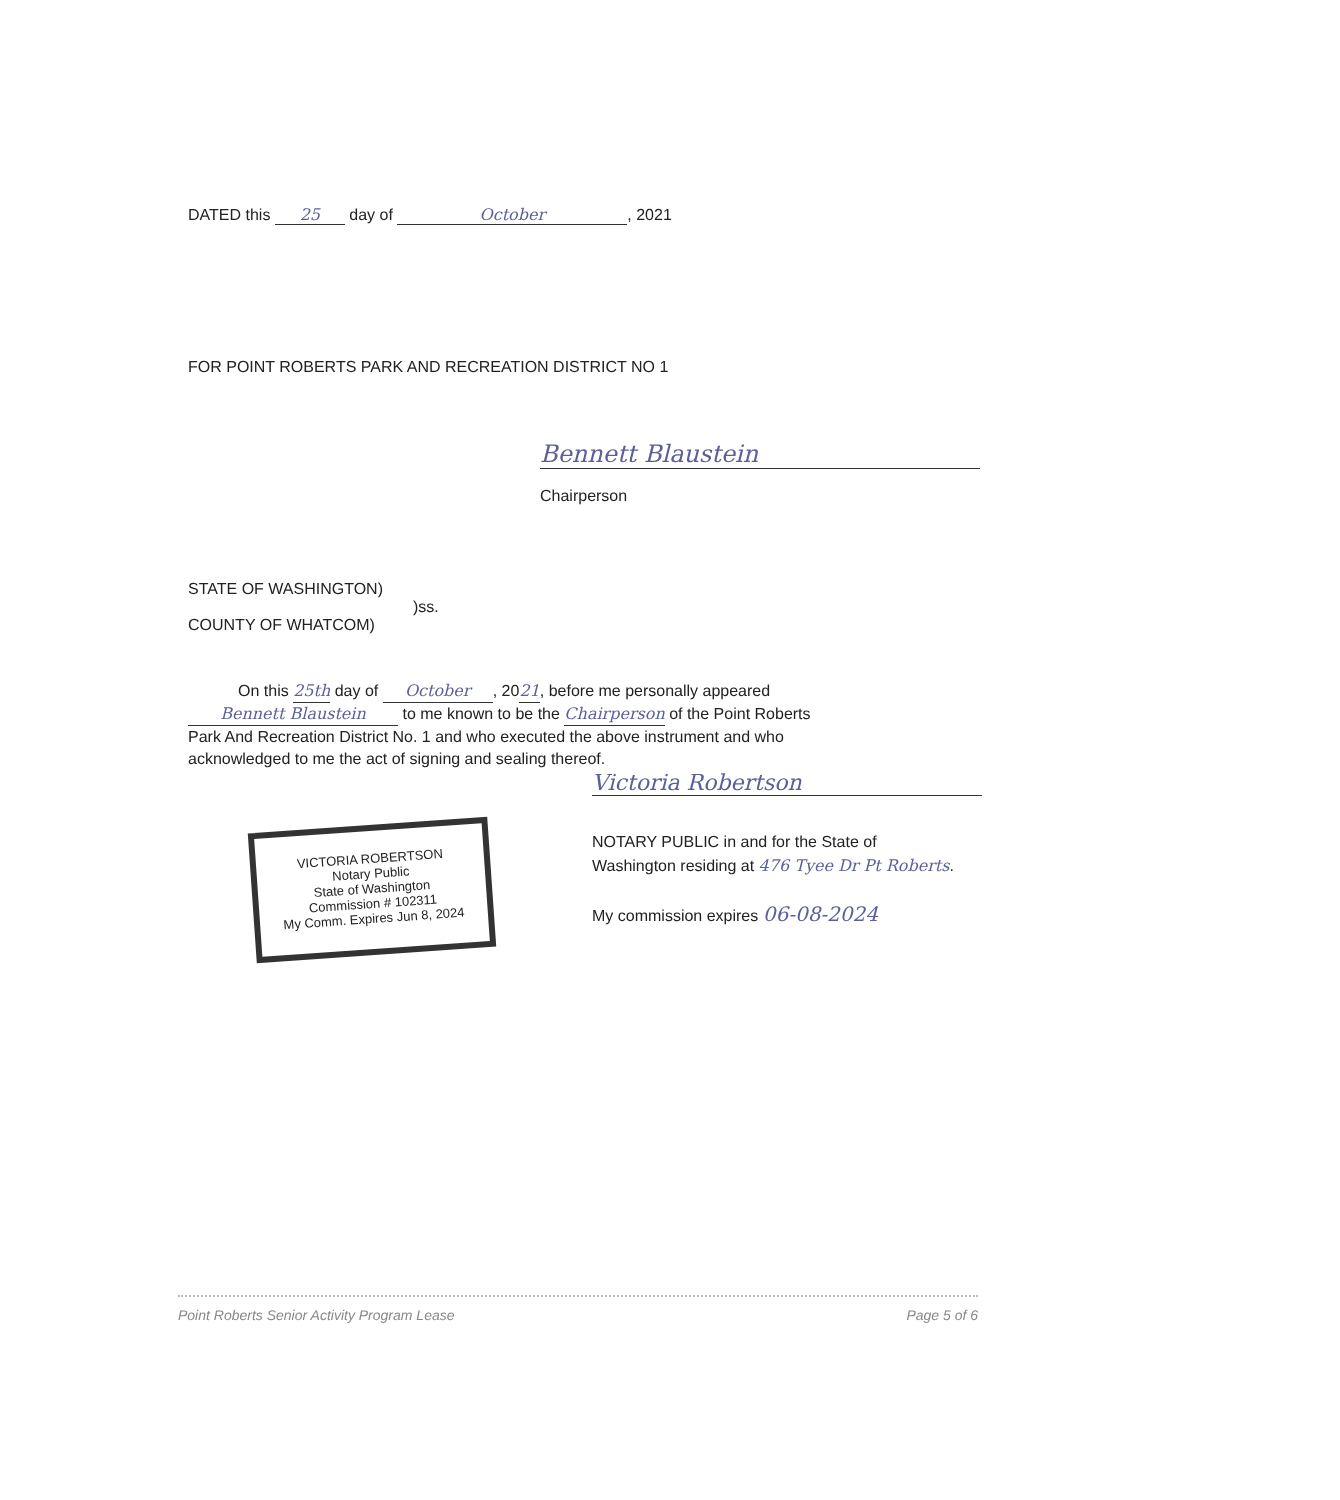DATED this 25 day of October, 2021
FOR POINT ROBERTS PARK AND RECREATION DISTRICT NO 1
Bennett Blaustein
Chairperson
STATE OF WASHINGTON)
)ss.
COUNTY OF WHATCOM)
On this 25th day of October, 2021, before me personally appeared
Bennett Blaustein to me known to be the Chairperson of the Point Roberts
Park And Recreation District No. 1 and who executed the above instrument and who
acknowledged to me the act of signing and sealing thereof.
Victoria Robertson
NOTARY PUBLIC in and for the State of
Washington residing at 476 Tyee Dr Pt Roberts.
My commission expires 06-08-2024
VICTORIA ROBERTSON
Notary Public
State of Washington
Commission # 102311
My Comm. Expires Jun 8, 2024
Point Roberts Senior Activity Program Lease Page 5 of 6